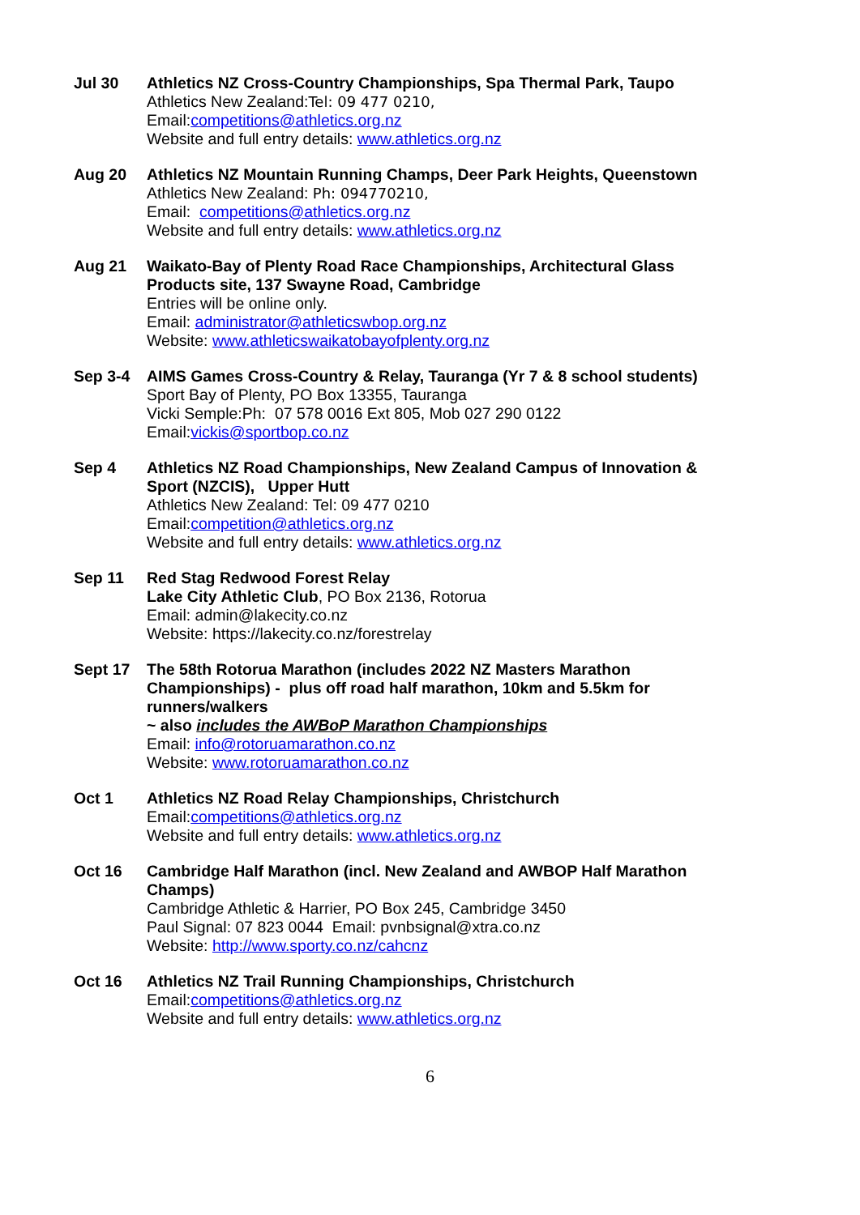Jul 30 Athletics NZ Cross-Country Championships, Spa Thermal Park, Taupo
Athletics New Zealand:Tel: 09 477 0210,
Email:competitions@athletics.org.nz
Website and full entry details: www.athletics.org.nz
Aug 20 Athletics NZ Mountain Running Champs, Deer Park Heights, Queenstown
Athletics New Zealand: Ph: 094770210,
Email: competitions@athletics.org.nz
Website and full entry details: www.athletics.org.nz
Aug 21 Waikato-Bay of Plenty Road Race Championships, Architectural Glass Products site, 137 Swayne Road, Cambridge
Entries will be online only.
Email: administrator@athleticswbop.org.nz
Website: www.athleticswaikatobayofplenty.org.nz
Sep 3-4 AIMS Games Cross-Country & Relay, Tauranga (Yr 7 & 8 school students)
Sport Bay of Plenty, PO Box 13355, Tauranga
Vicki Semple:Ph: 07 578 0016 Ext 805, Mob 027 290 0122
Email:vickis@sportbop.co.nz
Sep 4 Athletics NZ Road Championships, New Zealand Campus of Innovation & Sport (NZCIS), Upper Hutt
Athletics New Zealand: Tel: 09 477 0210
Email:competition@athletics.org.nz
Website and full entry details: www.athletics.org.nz
Sep 11 Red Stag Redwood Forest Relay
Lake City Athletic Club, PO Box 2136, Rotorua
Email: admin@lakecity.co.nz
Website: https://lakecity.co.nz/forestrelay
Sept 17 The 58th Rotorua Marathon (includes 2022 NZ Masters Marathon Championships) - plus off road half marathon, 10km and 5.5km for runners/walkers
~ also includes the AWBoP Marathon Championships
Email: info@rotoruamarathon.co.nz
Website: www.rotoruamarathon.co.nz
Oct 1 Athletics NZ Road Relay Championships, Christchurch
Email:competitions@athletics.org.nz
Website and full entry details: www.athletics.org.nz
Oct 16 Cambridge Half Marathon (incl. New Zealand and AWBOP Half Marathon Champs)
Cambridge Athletic & Harrier, PO Box 245, Cambridge 3450
Paul Signal: 07 823 0044 Email: pvnbsignal@xtra.co.nz
Website: http://www.sporty.co.nz/cahcnz
Oct 16 Athletics NZ Trail Running Championships, Christchurch
Email:competitions@athletics.org.nz
Website and full entry details: www.athletics.org.nz
6